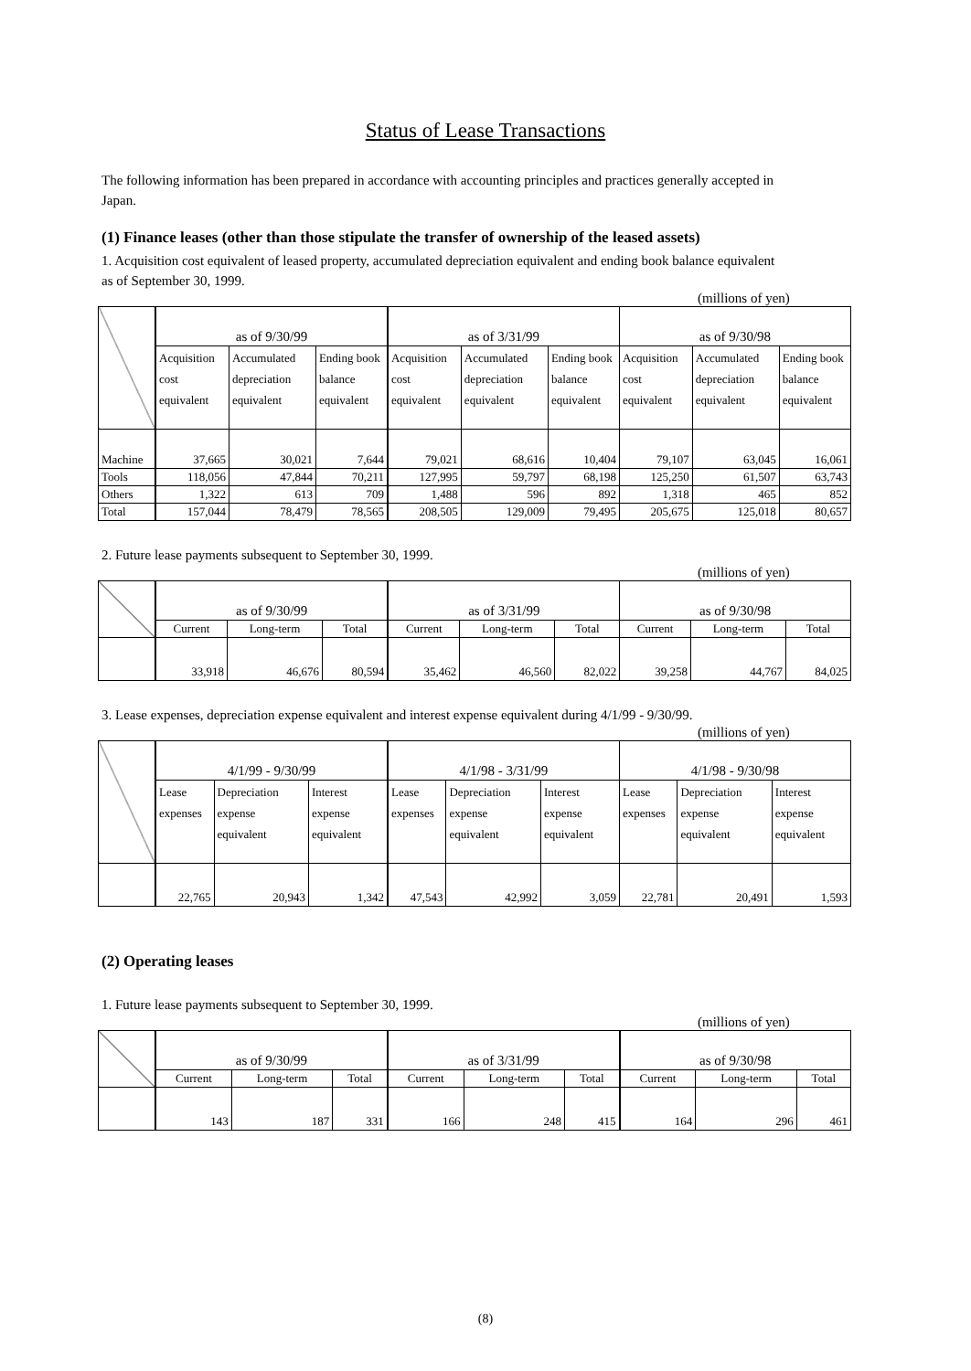Status of Lease Transactions
The following information has been prepared in accordance with accounting principles and practices generally accepted in Japan.
(1) Finance leases (other than those stipulate the transfer of ownership of the leased assets)
1. Acquisition cost equivalent of leased property, accumulated depreciation equivalent and ending book balance equivalent as of September 30, 1999.
(millions of yen)
| | as of 9/30/99 | | | as of 3/31/99 | | | as of 9/30/98 | | |
| --- | --- | --- | --- | --- | --- | --- | --- | --- | --- |
| | Acquisition cost equivalent | Accumulated depreciation equivalent | Ending book balance equivalent | Acquisition cost equivalent | Accumulated depreciation equivalent | Ending book balance equivalent | Acquisition cost equivalent | Accumulated depreciation equivalent | Ending book balance equivalent |
| Machine | 37,665 | 30,021 | 7,644 | 79,021 | 68,616 | 10,404 | 79,107 | 63,045 | 16,061 |
| Tools | 118,056 | 47,844 | 70,211 | 127,995 | 59,797 | 68,198 | 125,250 | 61,507 | 63,743 |
| Others | 1,322 | 613 | 709 | 1,488 | 596 | 892 | 1,318 | 465 | 852 |
| Total | 157,044 | 78,479 | 78,565 | 208,505 | 129,009 | 79,495 | 205,675 | 125,018 | 80,657 |
2. Future lease payments subsequent to September 30, 1999.
(millions of yen)
| | as of 9/30/99 | | | as of 3/31/99 | | | as of 9/30/98 | | |
| --- | --- | --- | --- | --- | --- | --- | --- | --- | --- |
| | Current | Long-term | Total | Current | Long-term | Total | Current | Long-term | Total |
| | 33,918 | 46,676 | 80,594 | 35,462 | 46,560 | 82,022 | 39,258 | 44,767 | 84,025 |
3. Lease expenses, depreciation expense equivalent and interest expense equivalent during 4/1/99 - 9/30/99.
(millions of yen)
| | 4/1/99 - 9/30/99 | | | 4/1/98 - 3/31/99 | | | 4/1/98 - 9/30/98 | | |
| --- | --- | --- | --- | --- | --- | --- | --- | --- | --- |
| | Lease expenses | Depreciation expense equivalent | Interest expense equivalent | Lease expenses | Depreciation expense equivalent | Interest expense equivalent | Lease expenses | Depreciation expense equivalent | Interest expense equivalent |
| | 22,765 | 20,943 | 1,342 | 47,543 | 42,992 | 3,059 | 22,781 | 20,491 | 1,593 |
(2) Operating leases
1. Future lease payments subsequent to September 30, 1999.
(millions of yen)
| | as of 9/30/99 | | | as of 3/31/99 | | | as of 9/30/98 | | |
| --- | --- | --- | --- | --- | --- | --- | --- | --- | --- |
| | Current | Long-term | Total | Current | Long-term | Total | Current | Long-term | Total |
| | 143 | 187 | 331 | 166 | 248 | 415 | 164 | 296 | 461 |
(8)